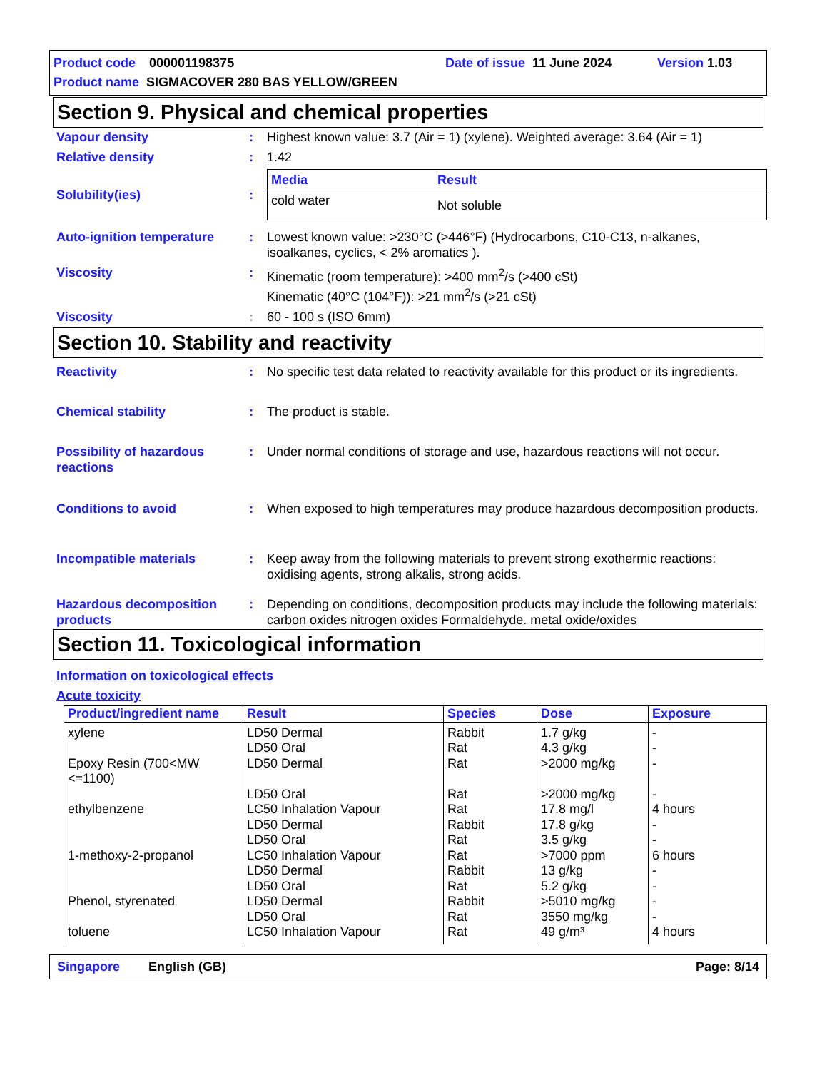Product code 000001198375 Date of issue 11 June 2024 Version 1.03
Product name SIGMACOVER 280 BAS YELLOW/GREEN
Section 9. Physical and chemical properties
Vapour density : Highest known value: 3.7 (Air = 1) (xylene). Weighted average: 3.64 (Air = 1)
Relative density : 1.42
Solubility(ies) :
| Media | Result | |
| --- | --- | --- |
| cold water | Not soluble | |
Auto-ignition temperature : Lowest known value: >230°C (>446°F) (Hydrocarbons, C10-C13, n-alkanes, isoalkanes, cyclics, < 2% aromatics ).
Viscosity : Kinematic (room temperature): >400 mm<sup>2</sup>/s (>400 cSt)
Kinematic (40°C (104°F)): >21 mm<sup>2</sup>/s (>21 cSt)
Viscosity : 60 - 100 s (ISO 6mm)
Section 10. Stability and reactivity
Reactivity : No specific test data related to reactivity available for this product or its ingredients.
Chemical stability : The product is stable.
Possibility of hazardous reactions
: Under normal conditions of storage and use, hazardous reactions will not occur.
Conditions to avoid : When exposed to high temperatures may produce hazardous decomposition products.
Incompatible materials : Keep away from the following materials to prevent strong exothermic reactions: oxidising agents, strong alkalis, strong acids.
Hazardous decomposition products
: Depending on conditions, decomposition products may include the following materials: carbon oxides nitrogen oxides Formaldehyde. metal oxide/oxides
Section 11. Toxicological information
Information on toxicological effects
Acute toxicity
| Product/ingredient name | Result | Species | Dose | Exposure |
| --- | --- | --- | --- | --- |
| xylene Epoxy Resin (700<MW <=1100) ethylbenzene 1-methoxy-2-propanol Phenol, styrenated toluene | LD50 Dermal LD50 Oral LD50 Dermal LD50 Oral LC50 Inhalation Vapour LD50 Dermal LD50 Oral LC50 Inhalation Vapour LD50 Dermal LD50 Oral LD50 Dermal LD50 Oral LC50 Inhalation Vapour | Rabbit Rat Rat Rat Rat Rabbit Rat Rat Rabbit Rat Rabbit Rat Rat | 1.7 g/kg 4.3 g/kg >2000 mg/kg >2000 mg/kg 17.8 mg/l 17.8 g/kg 3.5 g/kg >7000 ppm 13 g/kg 5.2 g/kg >5010 mg/kg 3550 mg/kg 49 g/m³ | - - - - 4 hours - - 6 hours - - - - 4 hours |
Singapore English (GB) Page: 8/14